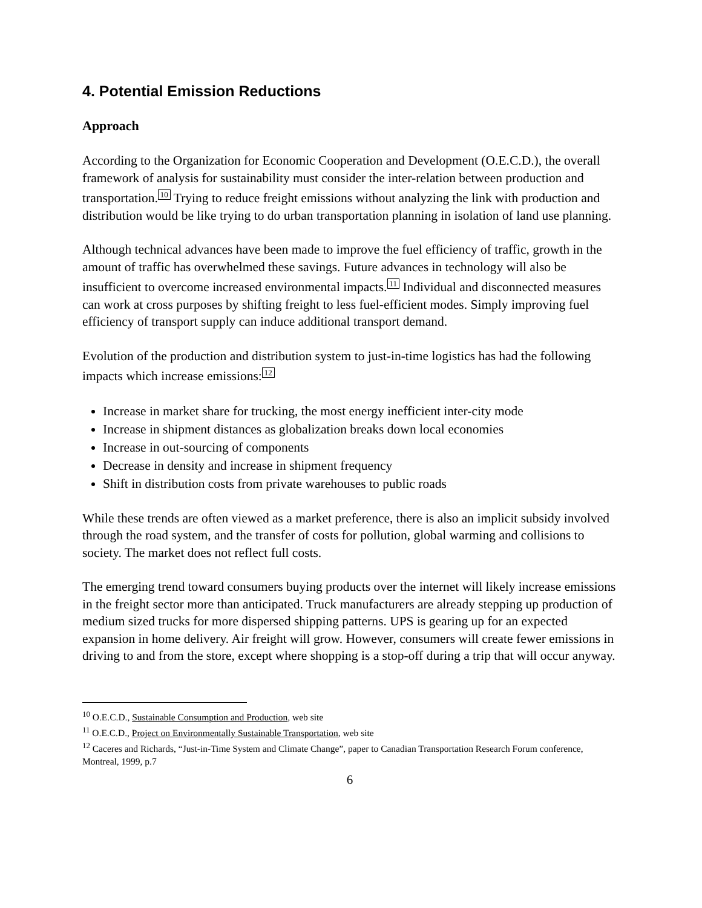4. Potential Emission Reductions
Approach
According to the Organization for Economic Cooperation and Development (O.E.C.D.), the overall framework of analysis for sustainability must consider the inter-relation between production and transportation.<sup>10</sup> Trying to reduce freight emissions without analyzing the link with production and distribution would be like trying to do urban transportation planning in isolation of land use planning.
Although technical advances have been made to improve the fuel efficiency of traffic, growth in the amount of traffic has overwhelmed these savings. Future advances in technology will also be insufficient to overcome increased environmental impacts.<sup>11</sup> Individual and disconnected measures can work at cross purposes by shifting freight to less fuel-efficient modes. Simply improving fuel efficiency of transport supply can induce additional transport demand.
Evolution of the production and distribution system to just-in-time logistics has had the following impacts which increase emissions:<sup>12</sup>
Increase in market share for trucking, the most energy inefficient inter-city mode
Increase in shipment distances as globalization breaks down local economies
Increase in out-sourcing of components
Decrease in density and increase in shipment frequency
Shift in distribution costs from private warehouses to public roads
While these trends are often viewed as a market preference, there is also an implicit subsidy involved through the road system, and the transfer of costs for pollution, global warming and collisions to society. The market does not reflect full costs.
The emerging trend toward consumers buying products over the internet will likely increase emissions in the freight sector more than anticipated. Truck manufacturers are already stepping up production of medium sized trucks for more dispersed shipping patterns. UPS is gearing up for an expected expansion in home delivery. Air freight will grow. However, consumers will create fewer emissions in driving to and from the store, except where shopping is a stop-off during a trip that will occur anyway.
<sup>10</sup> O.E.C.D., Sustainable Consumption and Production, web site
<sup>11</sup> O.E.C.D., Project on Environmentally Sustainable Transportation, web site
<sup>12</sup> Caceres and Richards, “Just-in-Time System and Climate Change”, paper to Canadian Transportation Research Forum conference, Montreal, 1999, p.7
6